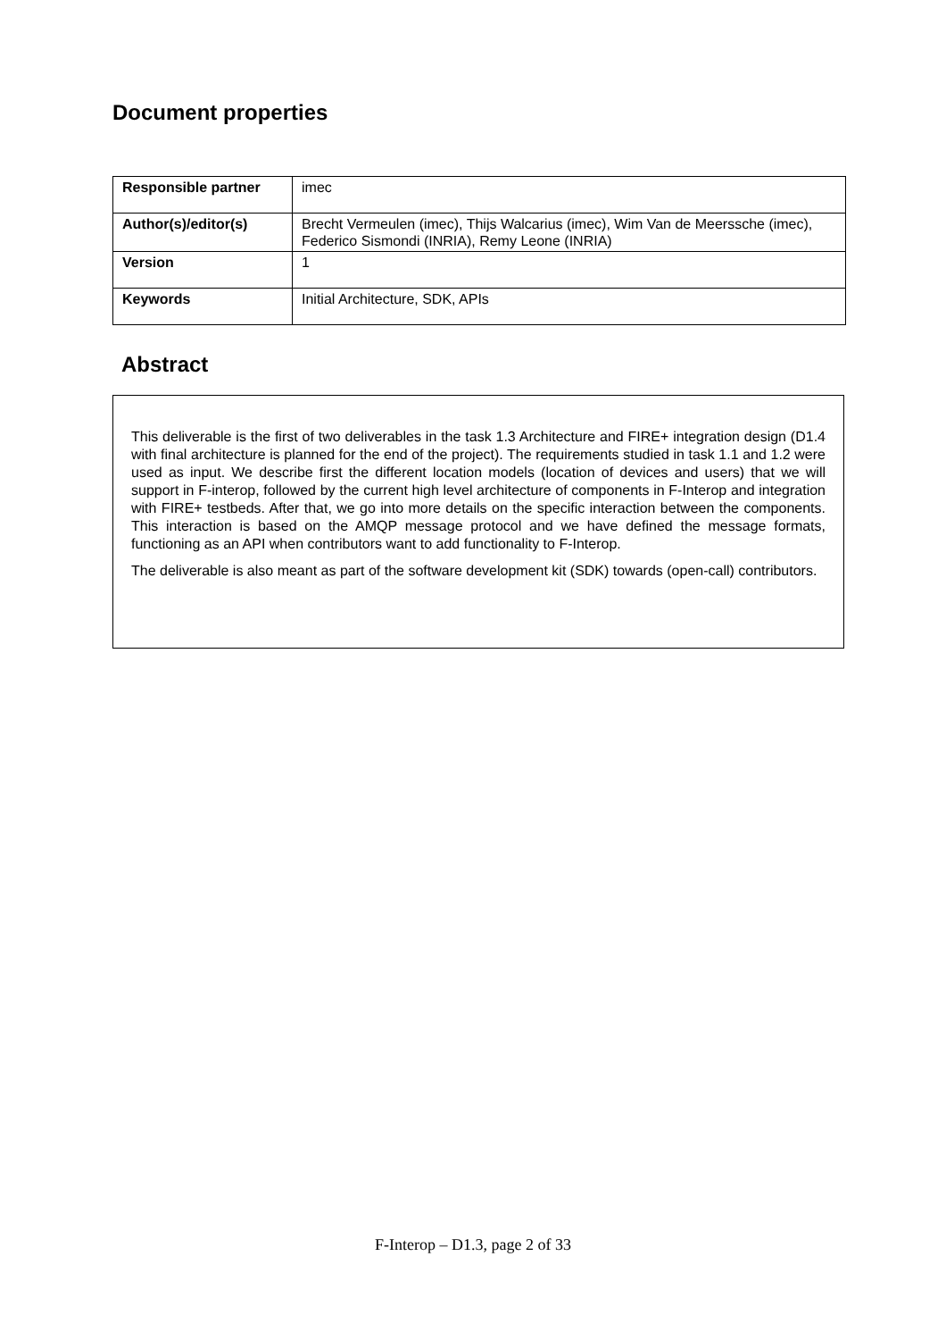Document properties
| Responsible partner | imec |
| Author(s)/editor(s) | Brecht Vermeulen (imec), Thijs Walcarius (imec), Wim Van de Meerssche (imec), Federico Sismondi (INRIA), Remy Leone (INRIA) |
| Version | 1 |
| Keywords | Initial Architecture, SDK, APIs |
Abstract
This deliverable is the first of two deliverables in the task 1.3 Architecture and FIRE+ integration design (D1.4 with final architecture is planned for the end of the project). The requirements studied in task 1.1 and 1.2 were used as input. We describe first the different location models (location of devices and users) that we will support in F-interop, followed by the current high level architecture of components in F-Interop and integration with FIRE+ testbeds. After that, we go into more details on the specific interaction between the components. This interaction is based on the AMQP message protocol and we have defined the message formats, functioning as an API when contributors want to add functionality to F-Interop.
The deliverable is also meant as part of the software development kit (SDK) towards (open-call) contributors.
F-Interop – D1.3, page 2 of 33